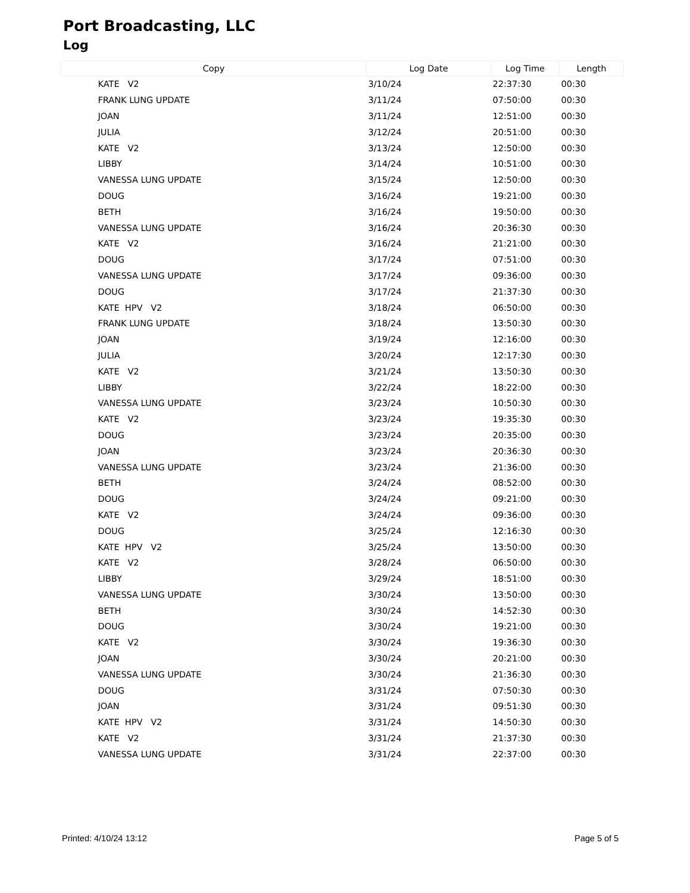Port Broadcasting, LLC
Log
| Copy | Log Date | Log Time | Length |
| --- | --- | --- | --- |
| KATE V2 | 3/10/24 | 22:37:30 | 00:30 |
| FRANK LUNG UPDATE | 3/11/24 | 07:50:00 | 00:30 |
| JOAN | 3/11/24 | 12:51:00 | 00:30 |
| JULIA | 3/12/24 | 20:51:00 | 00:30 |
| KATE V2 | 3/13/24 | 12:50:00 | 00:30 |
| LIBBY | 3/14/24 | 10:51:00 | 00:30 |
| VANESSA LUNG UPDATE | 3/15/24 | 12:50:00 | 00:30 |
| DOUG | 3/16/24 | 19:21:00 | 00:30 |
| BETH | 3/16/24 | 19:50:00 | 00:30 |
| VANESSA LUNG UPDATE | 3/16/24 | 20:36:30 | 00:30 |
| KATE V2 | 3/16/24 | 21:21:00 | 00:30 |
| DOUG | 3/17/24 | 07:51:00 | 00:30 |
| VANESSA LUNG UPDATE | 3/17/24 | 09:36:00 | 00:30 |
| DOUG | 3/17/24 | 21:37:30 | 00:30 |
| KATE HPV V2 | 3/18/24 | 06:50:00 | 00:30 |
| FRANK LUNG UPDATE | 3/18/24 | 13:50:30 | 00:30 |
| JOAN | 3/19/24 | 12:16:00 | 00:30 |
| JULIA | 3/20/24 | 12:17:30 | 00:30 |
| KATE V2 | 3/21/24 | 13:50:30 | 00:30 |
| LIBBY | 3/22/24 | 18:22:00 | 00:30 |
| VANESSA LUNG UPDATE | 3/23/24 | 10:50:30 | 00:30 |
| KATE V2 | 3/23/24 | 19:35:30 | 00:30 |
| DOUG | 3/23/24 | 20:35:00 | 00:30 |
| JOAN | 3/23/24 | 20:36:30 | 00:30 |
| VANESSA LUNG UPDATE | 3/23/24 | 21:36:00 | 00:30 |
| BETH | 3/24/24 | 08:52:00 | 00:30 |
| DOUG | 3/24/24 | 09:21:00 | 00:30 |
| KATE V2 | 3/24/24 | 09:36:00 | 00:30 |
| DOUG | 3/25/24 | 12:16:30 | 00:30 |
| KATE HPV V2 | 3/25/24 | 13:50:00 | 00:30 |
| KATE V2 | 3/28/24 | 06:50:00 | 00:30 |
| LIBBY | 3/29/24 | 18:51:00 | 00:30 |
| VANESSA LUNG UPDATE | 3/30/24 | 13:50:00 | 00:30 |
| BETH | 3/30/24 | 14:52:30 | 00:30 |
| DOUG | 3/30/24 | 19:21:00 | 00:30 |
| KATE V2 | 3/30/24 | 19:36:30 | 00:30 |
| JOAN | 3/30/24 | 20:21:00 | 00:30 |
| VANESSA LUNG UPDATE | 3/30/24 | 21:36:30 | 00:30 |
| DOUG | 3/31/24 | 07:50:30 | 00:30 |
| JOAN | 3/31/24 | 09:51:30 | 00:30 |
| KATE HPV V2 | 3/31/24 | 14:50:30 | 00:30 |
| KATE V2 | 3/31/24 | 21:37:30 | 00:30 |
| VANESSA LUNG UPDATE | 3/31/24 | 22:37:00 | 00:30 |
Printed: 4/10/24 13:12 Page 5 of 5